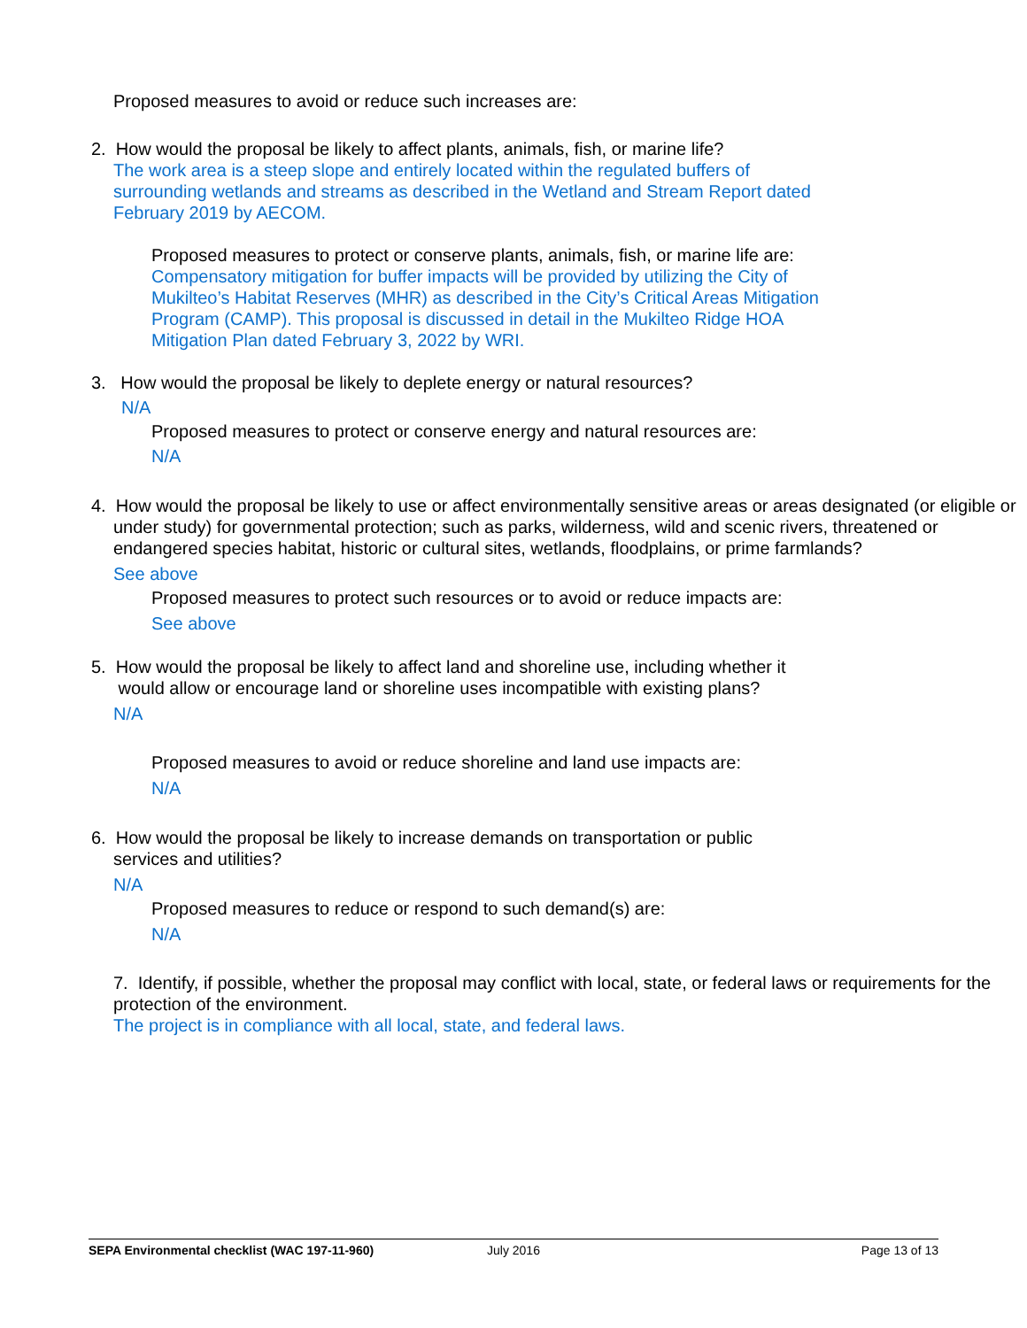Proposed measures to avoid or reduce such increases are:
2. How would the proposal be likely to affect plants, animals, fish, or marine life?
The work area is a steep slope and entirely located within the regulated buffers of
surrounding wetlands and streams as described in the Wetland and Stream Report dated
February 2019 by AECOM.
Proposed measures to protect or conserve plants, animals, fish, or marine life are:
Compensatory mitigation for buffer impacts will be provided by utilizing the City of
Mukilteo’s Habitat Reserves (MHR) as described in the City’s Critical Areas Mitigation
Program (CAMP). This proposal is discussed in detail in the Mukilteo Ridge HOA
Mitigation Plan dated February 3, 2022 by WRI.
3. How would the proposal be likely to deplete energy or natural resources?
N/A
Proposed measures to protect or conserve energy and natural resources are:
N/A
4. How would the proposal be likely to use or affect environmentally sensitive areas or areas designated (or eligible or under study) for governmental protection; such as parks, wilderness, wild and scenic rivers, threatened or endangered species habitat, historic or cultural sites, wetlands, floodplains, or prime farmlands?
See above
Proposed measures to protect such resources or to avoid or reduce impacts are:
See above
5. How would the proposal be likely to affect land and shoreline use, including whether it
would allow or encourage land or shoreline uses incompatible with existing plans?
N/A
Proposed measures to avoid or reduce shoreline and land use impacts are:
N/A
6. How would the proposal be likely to increase demands on transportation or public
services and utilities?
N/A
Proposed measures to reduce or respond to such demand(s) are:
N/A
7. Identify, if possible, whether the proposal may conflict with local, state, or federal laws or requirements for the protection of the environment.
The project is in compliance with all local, state, and federal laws.
SEPA Environmental checklist (WAC 197-11-960) July 2016 Page 13 of 13